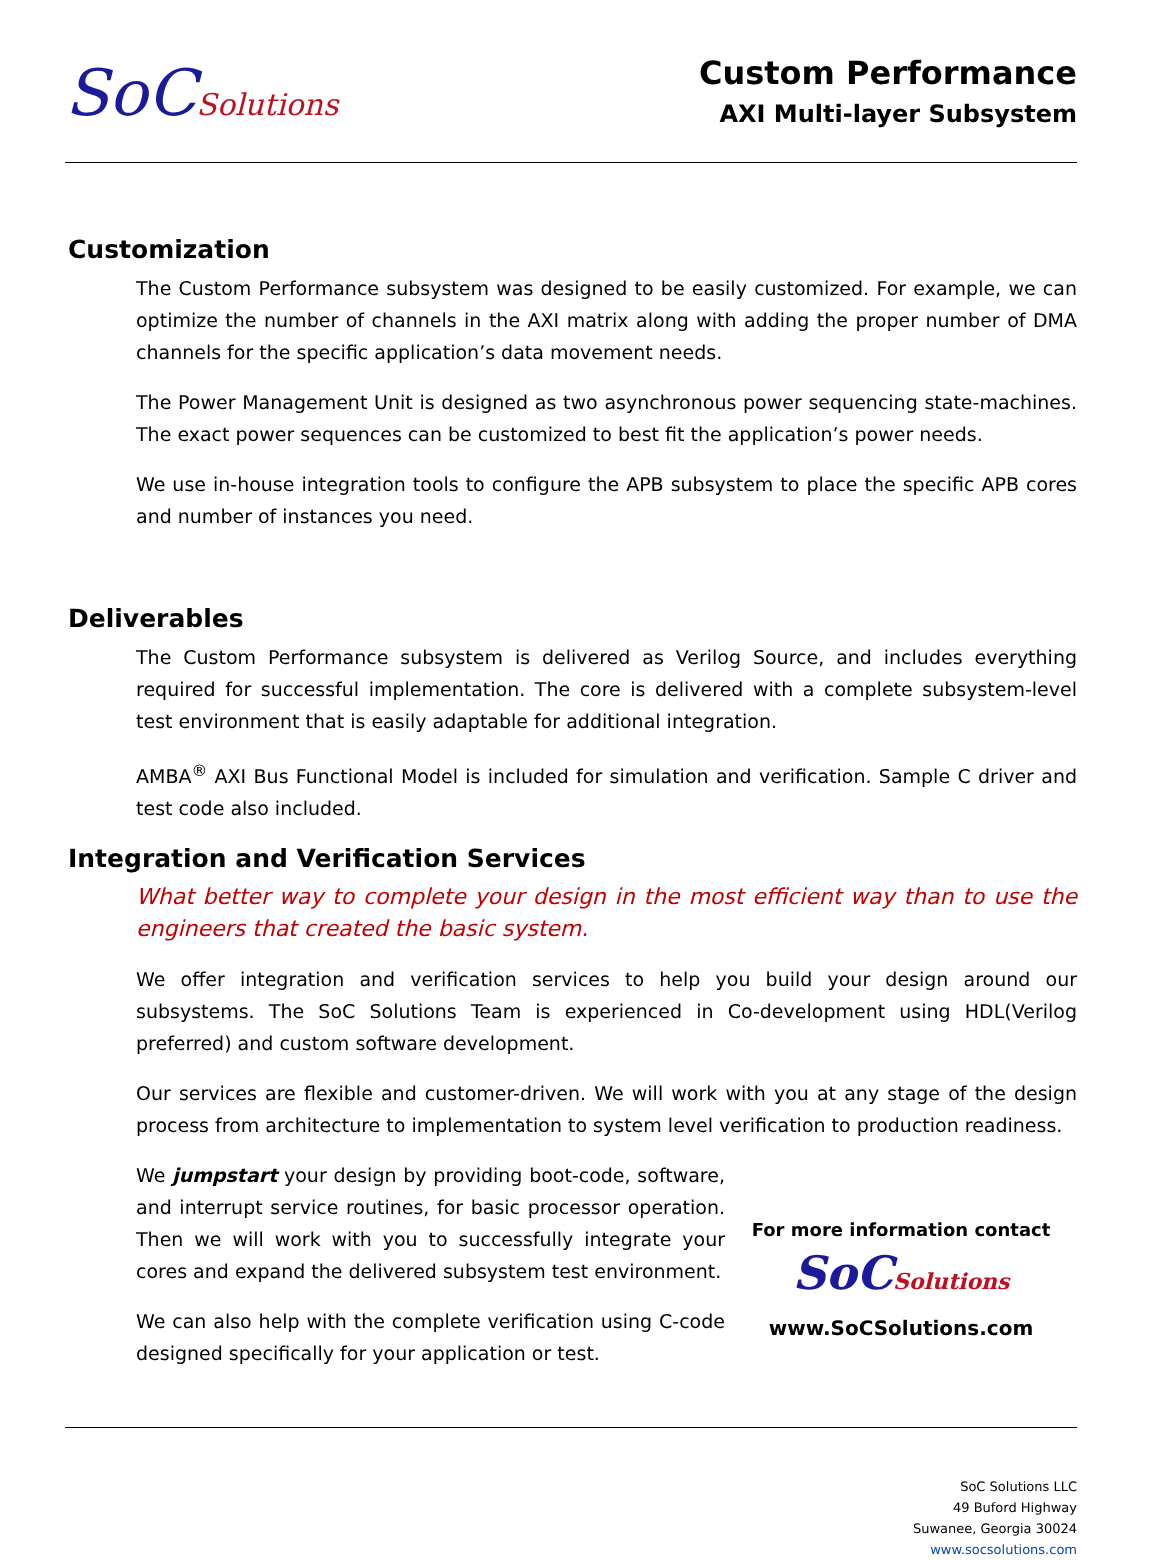SoCSolutions Custom Performance
AXI Multi-layer Subsystem
Customization
The Custom Performance subsystem was designed to be easily customized. For example, we can optimize the number of channels in the AXI matrix along with adding the proper number of DMA channels for the specific application’s data movement needs.
The Power Management Unit is designed as two asynchronous power sequencing state-machines. The exact power sequences can be customized to best fit the application’s power needs.
We use in-house integration tools to configure the APB subsystem to place the specific APB cores and number of instances you need.
Deliverables
The Custom Performance subsystem is delivered as Verilog Source, and includes everything required for successful implementation. The core is delivered with a complete subsystem-level test environment that is easily adaptable for additional integration.
AMBA<sup>®</sup> AXI Bus Functional Model is included for simulation and verification. Sample C driver and test code also included.
Integration and Verification Services
What better way to complete your design in the most efficient way than to use the engineers that created the basic system.
We offer integration and verification services to help you build your design around our subsystems. The SoC Solutions Team is experienced in Co-development using HDL(Verilog preferred) and custom software development.
Our services are flexible and customer-driven. We will work with you at any stage of the design process from architecture to implementation to system level verification to production readiness.
We jumpstart your design by providing boot-code, software, and interrupt service routines, for basic processor operation. Then we will work with you to successfully integrate your cores and expand the delivered subsystem test environment.
We can also help with the complete verification using C-code designed specifically for your application or test.
For more information contact
SoCSolutions
www.SoCSolutions.com
SoC Solutions LLC
49 Buford Highway
Suwanee, Georgia 30024
www.socsolutions.com